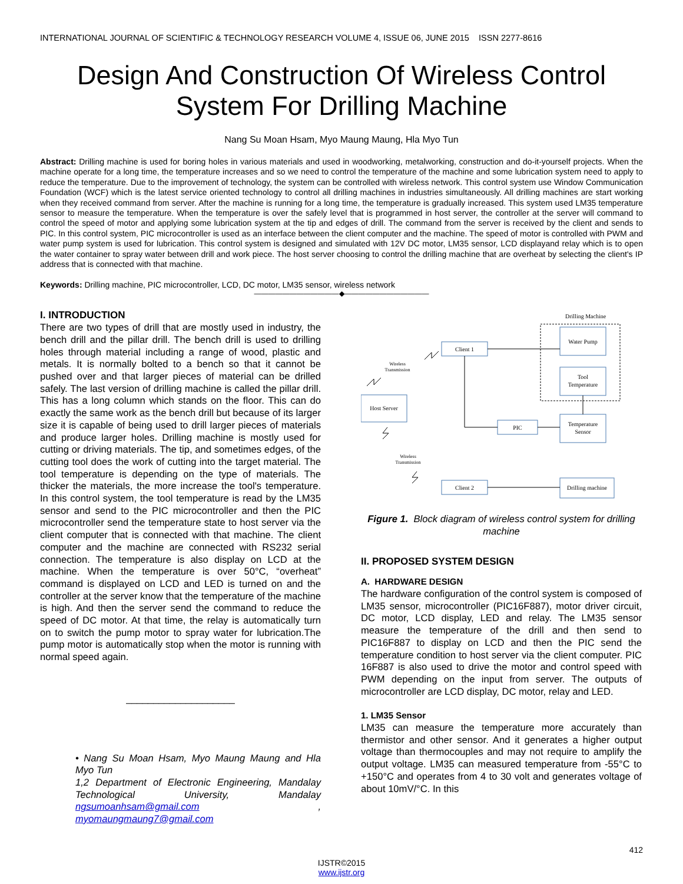INTERNATIONAL JOURNAL OF SCIENTIFIC & TECHNOLOGY RESEARCH VOLUME 4, ISSUE 06, JUNE 2015 ISSN 2277-8616
Design And Construction Of Wireless Control System For Drilling Machine
Nang Su Moan Hsam, Myo Maung Maung, Hla Myo Tun
Abstract: Drilling machine is used for boring holes in various materials and used in woodworking, metalworking, construction and do-it-yourself projects. When the machine operate for a long time, the temperature increases and so we need to control the temperature of the machine and some lubrication system need to apply to reduce the temperature. Due to the improvement of technology, the system can be controlled with wireless network. This control system use Window Communication Foundation (WCF) which is the latest service oriented technology to control all drilling machines in industries simultaneously. All drilling machines are start working when they received command from server. After the machine is running for a long time, the temperature is gradually increased. This system used LM35 temperature sensor to measure the temperature. When the temperature is over the safely level that is programmed in host server, the controller at the server will command to control the speed of motor and applying some lubrication system at the tip and edges of drill. The command from the server is received by the client and sends to PIC. In this control system, PIC microcontroller is used as an interface between the client computer and the machine. The speed of motor is controlled with PWM and water pump system is used for lubrication. This control system is designed and simulated with 12V DC motor, LM35 sensor, LCD displayand relay which is to open the water container to spray water between drill and work piece. The host server choosing to control the drilling machine that are overheat by selecting the client's IP address that is connected with that machine.
Keywords: Drilling machine, PIC microcontroller, LCD, DC motor, LM35 sensor, wireless network
————————————◆————————————
I. INTRODUCTION
There are two types of drill that are mostly used in industry, the bench drill and the pillar drill. The bench drill is used to drilling holes through material including a range of wood, plastic and metals. It is normally bolted to a bench so that it cannot be pushed over and that larger pieces of material can be drilled safely. The last version of drilling machine is called the pillar drill. This has a long column which stands on the floor. This can do exactly the same work as the bench drill but because of its larger size it is capable of being used to drill larger pieces of materials and produce larger holes. Drilling machine is mostly used for cutting or driving materials. The tip, and sometimes edges, of the cutting tool does the work of cutting into the target material. The tool temperature is depending on the type of materials. The thicker the materials, the more increase the tool's temperature. In this control system, the tool temperature is read by the LM35 sensor and send to the PIC microcontroller and then the PIC microcontroller send the temperature state to host server via the client computer that is connected with that machine. The client computer and the machine are connected with RS232 serial connection. The temperature is also display on LCD at the machine. When the temperature is over 50°C, “overheat” command is displayed on LCD and LED is turned on and the controller at the server know that the temperature of the machine is high. And then the server send the command to reduce the speed of DC motor. At that time, the relay is automatically turn on to switch the pump motor to spray water for lubrication.The pump motor is automatically stop when the motor is running with normal speed again.
____________________
• Nang Su Moan Hsam, Myo Maung Maung and Hla Myo Tun
1,2 Department of Electronic Engineering, Mandalay Technological University, Mandalay ngsumoanhsam@gmail.com , myomaungmaung7@gmail.com
Drilling Machine
Client 1
Water Pump
Tool
Temperature
Host Server
PIC
Temperature
Sensor
Client 2
Drilling machine
Wireless
Transmission
Wireless
Transmission
Figure 1. Block diagram of wireless control system for drilling machine
II. PROPOSED SYSTEM DESIGN
A. HARDWARE DESIGN
The hardware configuration of the control system is composed of LM35 sensor, microcontroller (PIC16F887), motor driver circuit, DC motor, LCD display, LED and relay. The LM35 sensor measure the temperature of the drill and then send to PIC16F887 to display on LCD and then the PIC send the temperature condition to host server via the client computer. PIC 16F887 is also used to drive the motor and control speed with PWM depending on the input from server. The outputs of microcontroller are LCD display, DC motor, relay and LED.
1. LM35 Sensor
LM35 can measure the temperature more accurately than thermistor and other sensor. And it generates a higher output voltage than thermocouples and may not require to amplify the output voltage. LM35 can measured temperature from -55°C to +150°C and operates from 4 to 30 volt and generates voltage of about 10mV/°C. In this
412
IJSTR©2015
www.ijstr.org